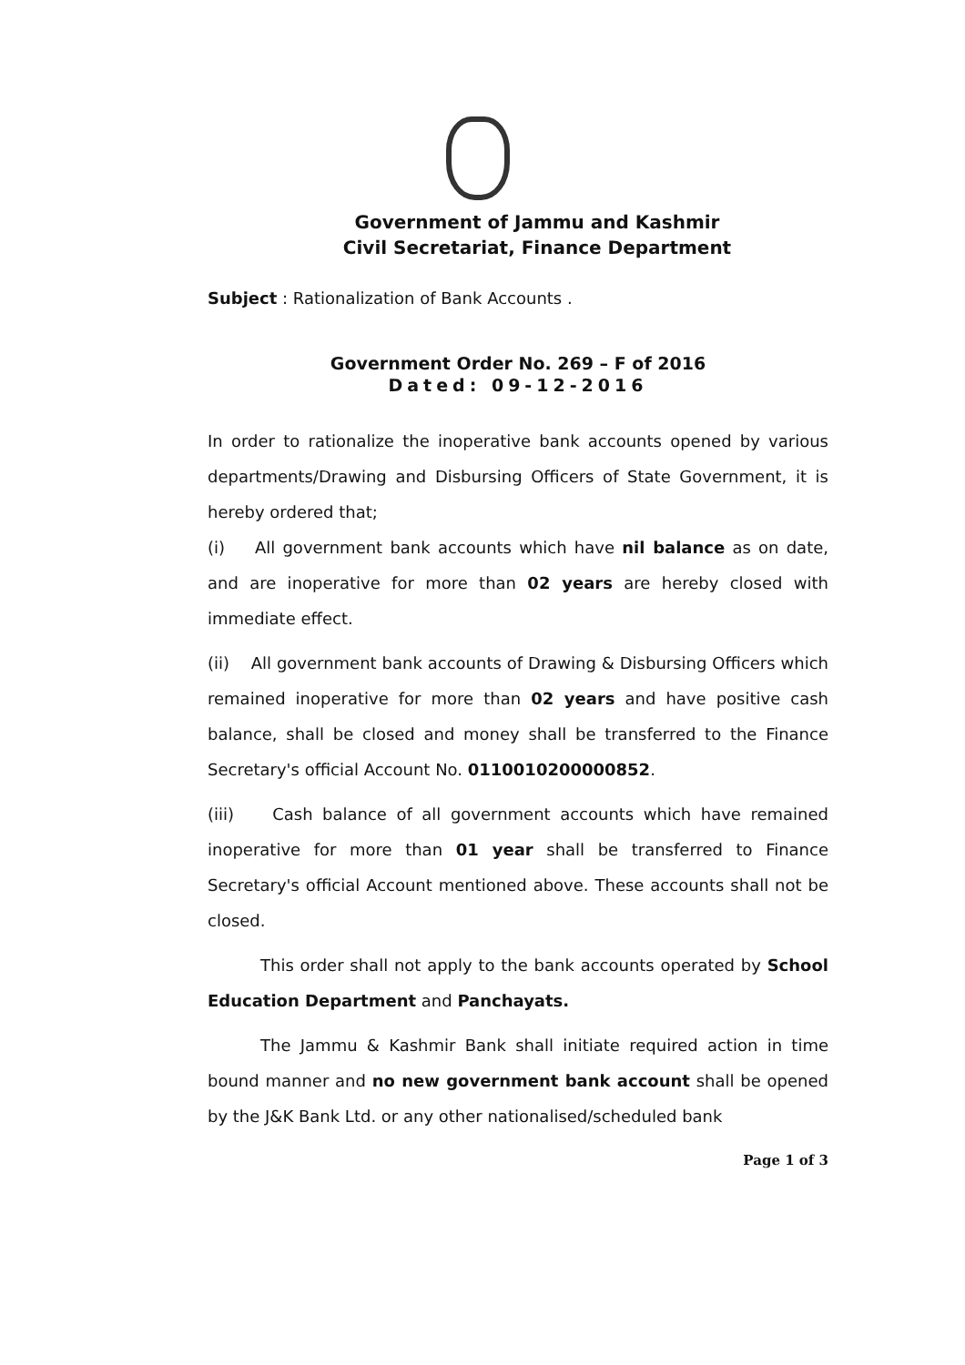Government of Jammu and Kashmir
Civil Secretariat, Finance Department
Subject : Rationalization of Bank Accounts .
Government Order No. 269 – F of 2016
Dated: 09-12-2016
In order to rationalize the inoperative bank accounts opened by various departments/Drawing and Disbursing Officers of State Government, it is hereby ordered that;
(i) All government bank accounts which have nil balance as on date, and are inoperative for more than 02 years are hereby closed with immediate effect.
(ii) All government bank accounts of Drawing & Disbursing Officers which remained inoperative for more than 02 years and have positive cash balance, shall be closed and money shall be transferred to the Finance Secretary's official Account No. 0110010200000852.
(iii) Cash balance of all government accounts which have remained inoperative for more than 01 year shall be transferred to Finance Secretary's official Account mentioned above. These accounts shall not be closed.
This order shall not apply to the bank accounts operated by School Education Department and Panchayats.
The Jammu & Kashmir Bank shall initiate required action in time bound manner and no new government bank account shall be opened by the J&K Bank Ltd. or any other nationalised/scheduled bank
Page 1 of 3